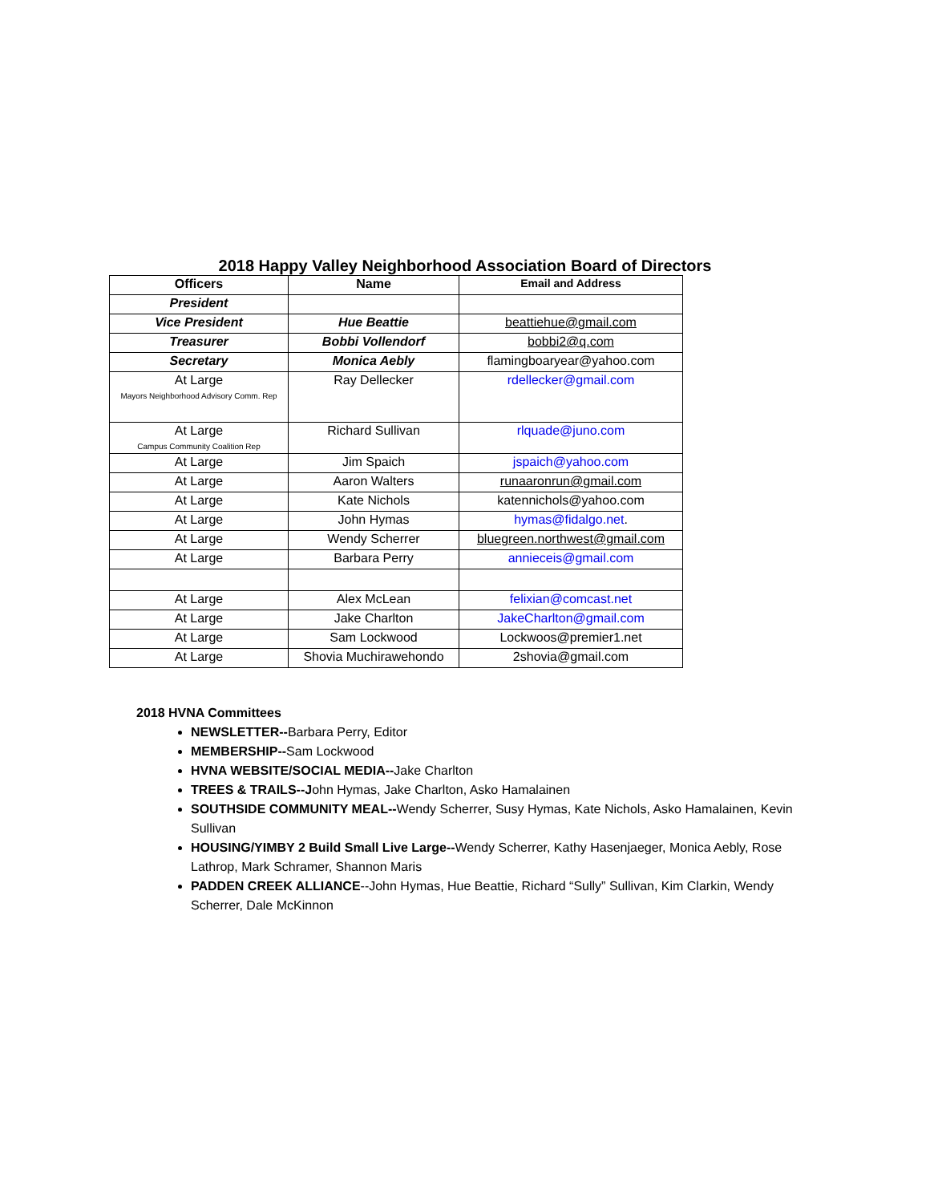2018 Happy Valley Neighborhood Association Board of Directors
| Officers | Name | Email and Address |
| --- | --- | --- |
| President | | |
| Vice President | Hue Beattie | beattiehue@gmail.com |
| Treasurer | Bobbi Vollendorf | bobbi2@q.com |
| Secretary | Monica Aebly | flamingboaryear@yahoo.com |
| At Large Mayors Neighborhood Advisory Comm. Rep | Ray Dellecker | rdellecker@gmail.com |
| At Large Campus Community Coalition Rep | Richard Sullivan | rlquade@juno.com |
| At Large | Jim Spaich | jspaich@yahoo.com |
| At Large | Aaron Walters | runaaronrun@gmail.com |
| At Large | Kate Nichols | katennichols@yahoo.com |
| At Large | John Hymas | hymas@fidalgo.net . |
| At Large | Wendy Scherrer | bluegreen.northwest@gmail.com |
| At Large | Barbara Perry | annieceis@gmail.com |
| At Large | Alex McLean | felixian@comcast.net |
| At Large | Jake Charlton | JakeCharlton@gmail.com |
| At Large | Sam Lockwood | Lockwoos@premier1.net |
| At Large | Shovia Muchirawehondo | 2shovia@gmail.com |
2018 HVNA Committees
NEWSLETTER--Barbara Perry, Editor
MEMBERSHIP--Sam Lockwood
HVNA WEBSITE/SOCIAL MEDIA--Jake Charlton
TREES & TRAILS--John Hymas, Jake Charlton, Asko Hamalainen
SOUTHSIDE COMMUNITY MEAL--Wendy Scherrer, Susy Hymas, Kate Nichols, Asko Hamalainen, Kevin Sullivan
HOUSING/YIMBY 2 Build Small Live Large--Wendy Scherrer, Kathy Hasenjaeger, Monica Aebly, Rose Lathrop, Mark Schramer, Shannon Maris
PADDEN CREEK ALLIANCE--John Hymas, Hue Beattie, Richard “Sully” Sullivan, Kim Clarkin, Wendy Scherrer, Dale McKinnon